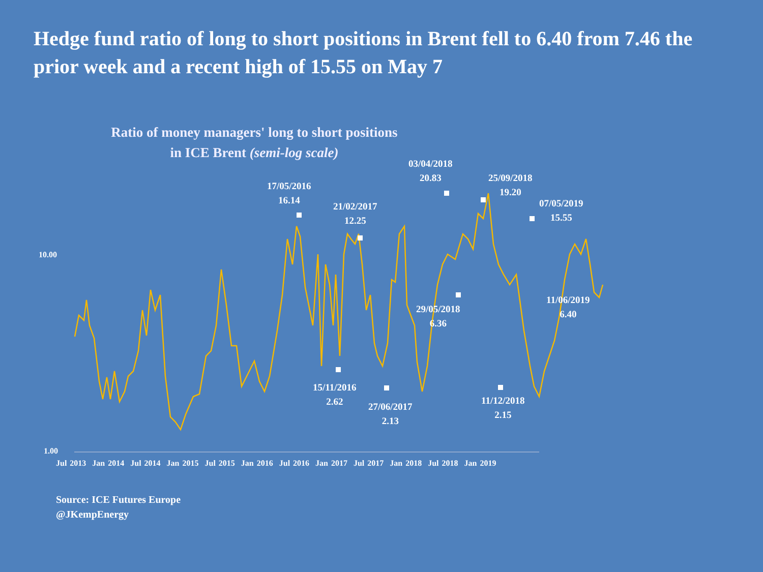Hedge fund ratio of long to short positions in Brent fell to 6.40 from 7.46 the prior week and a recent high of 15.55 on May 7
Ratio of money managers' long to short positions
in ICE Brent (semi-log scale)
17/05/2016
16.14
21/02/2017
12.25
03/04/2018
20.83
25/09/2018
19.20
07/05/2019
15.55
11/06/2019
6.40
29/05/2018
6.36
15/11/2016
2.62
27/06/2017
2.13
11/12/2018
2.15
10.00
1.00
Jul 2013 Jan 2014 Jul 2014 Jan 2015 Jul 2015 Jan 2016 Jul 2016 Jan 2017 Jul 2017 Jan 2018 Jul 2018 Jan 2019
Source: ICE Futures Europe
@JKempEnergy